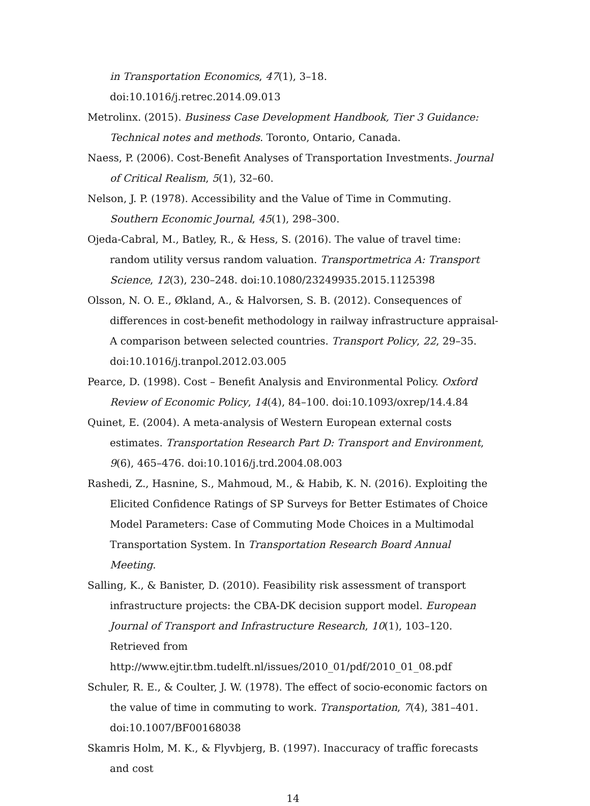in Transportation Economics, 47(1), 3–18. doi:10.1016/j.retrec.2014.09.013
Metrolinx. (2015). Business Case Development Handbook, Tier 3 Guidance: Technical notes and methods. Toronto, Ontario, Canada.
Naess, P. (2006). Cost-Benefit Analyses of Transportation Investments. Journal of Critical Realism, 5(1), 32–60.
Nelson, J. P. (1978). Accessibility and the Value of Time in Commuting. Southern Economic Journal, 45(1), 298–300.
Ojeda-Cabral, M., Batley, R., & Hess, S. (2016). The value of travel time: random utility versus random valuation. Transportmetrica A: Transport Science, 12(3), 230–248. doi:10.1080/23249935.2015.1125398
Olsson, N. O. E., Økland, A., & Halvorsen, S. B. (2012). Consequences of differences in cost-benefit methodology in railway infrastructure appraisal-A comparison between selected countries. Transport Policy, 22, 29–35. doi:10.1016/j.tranpol.2012.03.005
Pearce, D. (1998). Cost – Benefit Analysis and Environmental Policy. Oxford Review of Economic Policy, 14(4), 84–100. doi:10.1093/oxrep/14.4.84
Quinet, E. (2004). A meta-analysis of Western European external costs estimates. Transportation Research Part D: Transport and Environment, 9(6), 465–476. doi:10.1016/j.trd.2004.08.003
Rashedi, Z., Hasnine, S., Mahmoud, M., & Habib, K. N. (2016). Exploiting the Elicited Confidence Ratings of SP Surveys for Better Estimates of Choice Model Parameters: Case of Commuting Mode Choices in a Multimodal Transportation System. In Transportation Research Board Annual Meeting.
Salling, K., & Banister, D. (2010). Feasibility risk assessment of transport infrastructure projects: the CBA-DK decision support model. European Journal of Transport and Infrastructure Research, 10(1), 103–120. Retrieved from http://www.ejtir.tbm.tudelft.nl/issues/2010_01/pdf/2010_01_08.pdf
Schuler, R. E., & Coulter, J. W. (1978). The effect of socio-economic factors on the value of time in commuting to work. Transportation, 7(4), 381–401. doi:10.1007/BF00168038
Skamris Holm, M. K., & Flyvbjerg, B. (1997). Inaccuracy of traffic forecasts and cost
14